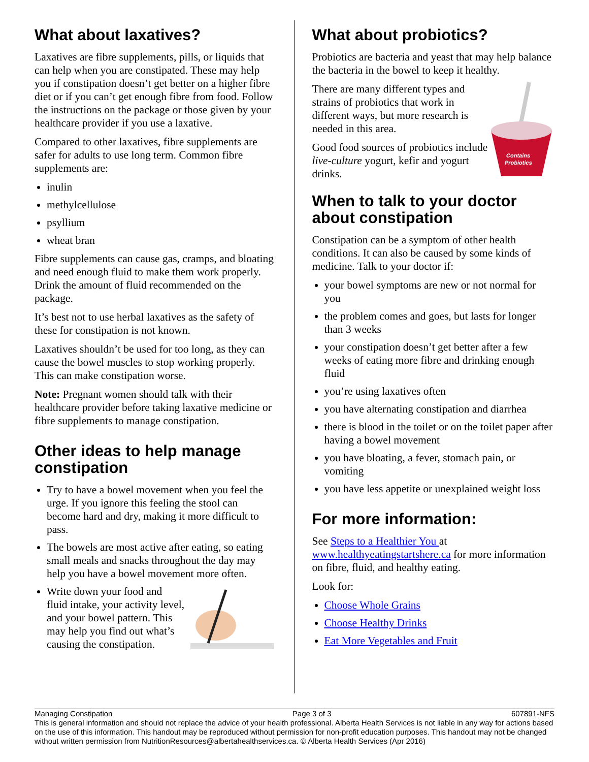What about laxatives?
Laxatives are fibre supplements, pills, or liquids that can help when you are constipated. These may help you if constipation doesn’t get better on a higher fibre diet or if you can’t get enough fibre from food. Follow the instructions on the package or those given by your healthcare provider if you use a laxative.
Compared to other laxatives, fibre supplements are safer for adults to use long term. Common fibre supplements are:
inulin
methylcellulose
psyllium
wheat bran
Fibre supplements can cause gas, cramps, and bloating and need enough fluid to make them work properly. Drink the amount of fluid recommended on the package.
It’s best not to use herbal laxatives as the safety of these for constipation is not known.
Laxatives shouldn’t be used for too long, as they can cause the bowel muscles to stop working properly. This can make constipation worse.
Note: Pregnant women should talk with their healthcare provider before taking laxative medicine or fibre supplements to manage constipation.
Other ideas to help manage constipation
Try to have a bowel movement when you feel the urge. If you ignore this feeling the stool can become hard and dry, making it more difficult to pass.
The bowels are most active after eating, so eating small meals and snacks throughout the day may help you have a bowel movement more often.
Write down your food and fluid intake, your activity level, and your bowel pattern. This may help you find out what’s causing the constipation.
What about probiotics?
Probiotics are bacteria and yeast that may help balance the bacteria in the bowel to keep it healthy.
Contains
Probiotics
There are many different types and strains of probiotics that work in different ways, but more research is needed in this area.
Good food sources of probiotics include live-culture yogurt, kefir and yogurt drinks.
When to talk to your doctor about constipation
Constipation can be a symptom of other health conditions. It can also be caused by some kinds of medicine. Talk to your doctor if:
your bowel symptoms are new or not normal for you
the problem comes and goes, but lasts for longer than 3 weeks
your constipation doesn’t get better after a few weeks of eating more fibre and drinking enough fluid
you’re using laxatives often
you have alternating constipation and diarrhea
there is blood in the toilet or on the toilet paper after having a bowel movement
you have bloating, a fever, stomach pain, or vomiting
you have less appetite or unexplained weight loss
For more information:
See Steps to a Healthier You at www.healthyeatingstartshere.ca for more information on fibre, fluid, and healthy eating.
Look for:
Choose Whole Grains
Choose Healthy Drinks
Eat More Vegetables and Fruit
Managing Constipation Page 3 of 3 607891-NFS
This is general information and should not replace the advice of your health professional. Alberta Health Services is not liable in any way for actions based on the use of this information. This handout may be reproduced without permission for non-profit education purposes. This handout may not be changed without written permission from NutritionResources@albertahealthservices.ca. © Alberta Health Services (Apr 2016)